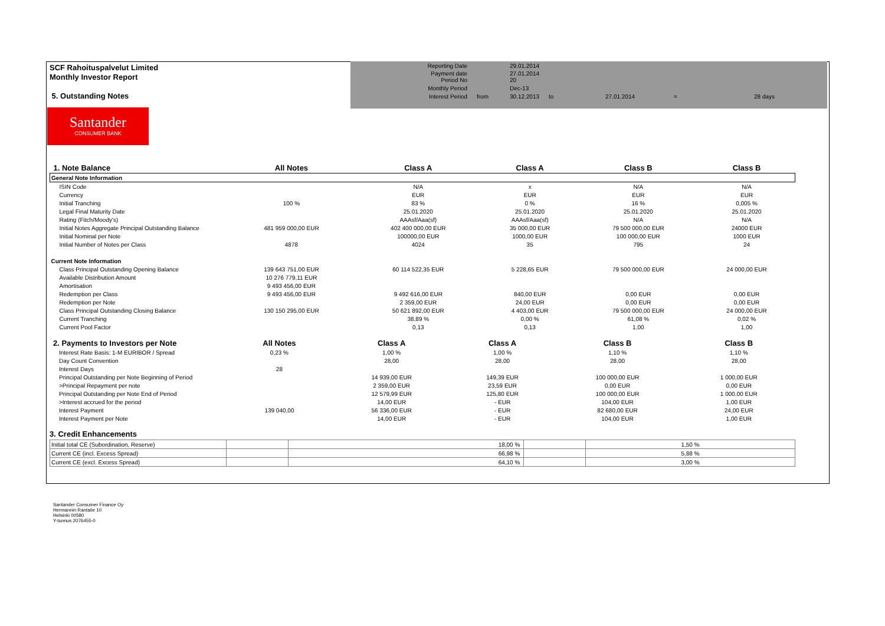SCF Rahoituspalvelut Limited
Monthly Investor Report
5. Outstanding Notes
| Reporting Date | | 29.01.2014 | | | | |
| Payment date Period No | | 27.01.2014 20 | | | | |
| Monthly Period | | Dec-13 | | | | |
| Interest Period | from | 30.12.2013 | to | 27.01.2014 | = | 28 days |
Santander
CONSUMER BANK
| 1. Note Balance | All Notes | Class A | Class A | Class B | Class B |
| --- | --- | --- | --- | --- | --- |
| General Note Information | | | | | |
| ISIN Code | | N/A | x | N/A | N/A |
| Currency | | EUR | EUR | EUR | EUR |
| Initial Tranching | 100 % | 83 % | 0 % | 16 % | 0,005 % |
| Legal Final Maturity Date | | 25.01.2020 | 25.01.2020 | 25.01.2020 | 25.01.2020 |
| Rating (Fitch/Moody's) | | AAAsf/Aaa(sf) | AAAsf/Aaa(sf) | N/A | N/A |
| Initial Notes Aggregate Principal Outstanding Balance | 481 959 000,00 EUR | 402 400 000,00 EUR | 35 000,00 EUR | 79 500 000,00 EUR | 24000 EUR |
| Initial Nominal per Note | | 100000,00 EUR | 1000,00 EUR | 100 000,00 EUR | 1000 EUR |
| Initial Number of Notes per Class | 4878 | 4024 | 35 | 795 | 24 |
| Current Note Information | | | | | |
| Class Principal Outstanding Opening Balance | 139 643 751,00 EUR | 60 114 522,35 EUR | 5 228,65 EUR | 79 500 000,00 EUR | 24 000,00 EUR |
| Available Distribution Amount | 10 276 779,11 EUR | | | | |
| Amortisation | 9 493 456,00 EUR | | | | |
| Redemption per Class | 9 493 456,00 EUR | 9 492 616,00 EUR | 840,00 EUR | 0,00 EUR | 0,00 EUR |
| Redemption per Note | | 2 359,00 EUR | 24,00 EUR | 0,00 EUR | 0,00 EUR |
| Class Principal Outstanding Closing Balance | 130 150 295,00 EUR | 50 621 892,00 EUR | 4 403,00 EUR | 79 500 000,00 EUR | 24 000,00 EUR |
| Current Tranching | | 38,89 % | 0,00 % | 61,08 % | 0,02 % |
| Current Pool Factor | | 0,13 | 0,13 | 1,00 | 1,00 |
| 2. Payments to Investors per Note | All Notes | Class A | Class A | Class B | Class B |
| --- | --- | --- | --- | --- | --- |
| Interest Rate Basis: 1-M EURIBOR / Spread | 0,23 % | 1,00 % | 1,00 % | 1,10 % | 1,10 % |
| Day Count Convention | | 28,00 | 28,00 | 28,00 | 28,00 |
| Interest Days | 28 | | | | |
| Principal Outstanding per Note Beginning of Period | | 14 939,00 EUR | 149,39 EUR | 100 000,00 EUR | 1 000,00 EUR |
| >Principal Repayment per note | | 2 359,00 EUR | 23,59 EUR | 0,00 EUR | 0,00 EUR |
| Principal Outstanding per Note End of Period | | 12 579,99 EUR | 125,80 EUR | 100 000,00 EUR | 1 000,00 EUR |
| >Interest accrued for the period | | 14,00 EUR | - EUR | 104,00 EUR | 1,00 EUR |
| Interest Payment | 139 040,00 | 56 336,00 EUR | - EUR | 82 680,00 EUR | 24,00 EUR |
| Interest Payment per Note | | 14,00 EUR | - EUR | 104,00 EUR | 1,00 EUR |
3. Credit Enhancements
| Initial total CE (Subordination, Reserve) | | 18,00 % | | 1,50 % |
| Current CE (incl. Excess Spread) | | 66,98 % | | 5,88 % |
| Current CE (excl. Excess Spread) | | 64,10 % | | 3,00 % |
Santander Consumer Finance Oy
Hermannin Rantatie 10
Helsinki 00580
Y-tunnus 2076455-0